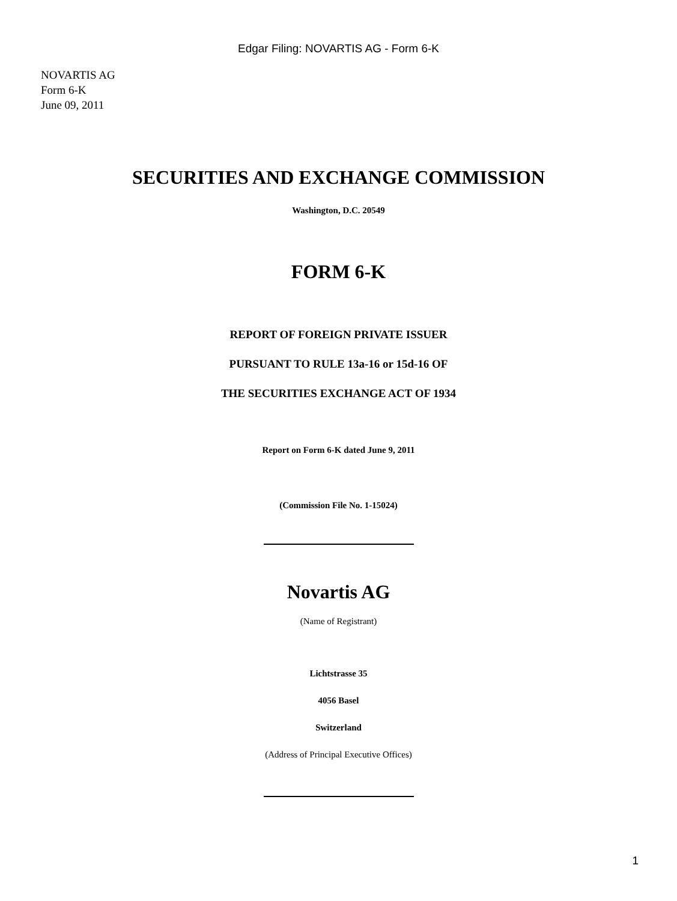Edgar Filing: NOVARTIS AG - Form 6-K
NOVARTIS AG
Form 6-K
June 09, 2011
SECURITIES AND EXCHANGE COMMISSION
Washington, D.C. 20549
FORM 6-K
REPORT OF FOREIGN PRIVATE ISSUER
PURSUANT TO RULE 13a-16 or 15d-16 OF
THE SECURITIES EXCHANGE ACT OF 1934
Report on Form 6-K dated June 9, 2011
(Commission File No. 1-15024)
Novartis AG
(Name of Registrant)
Lichtstrasse 35
4056 Basel
Switzerland
(Address of Principal Executive Offices)
1